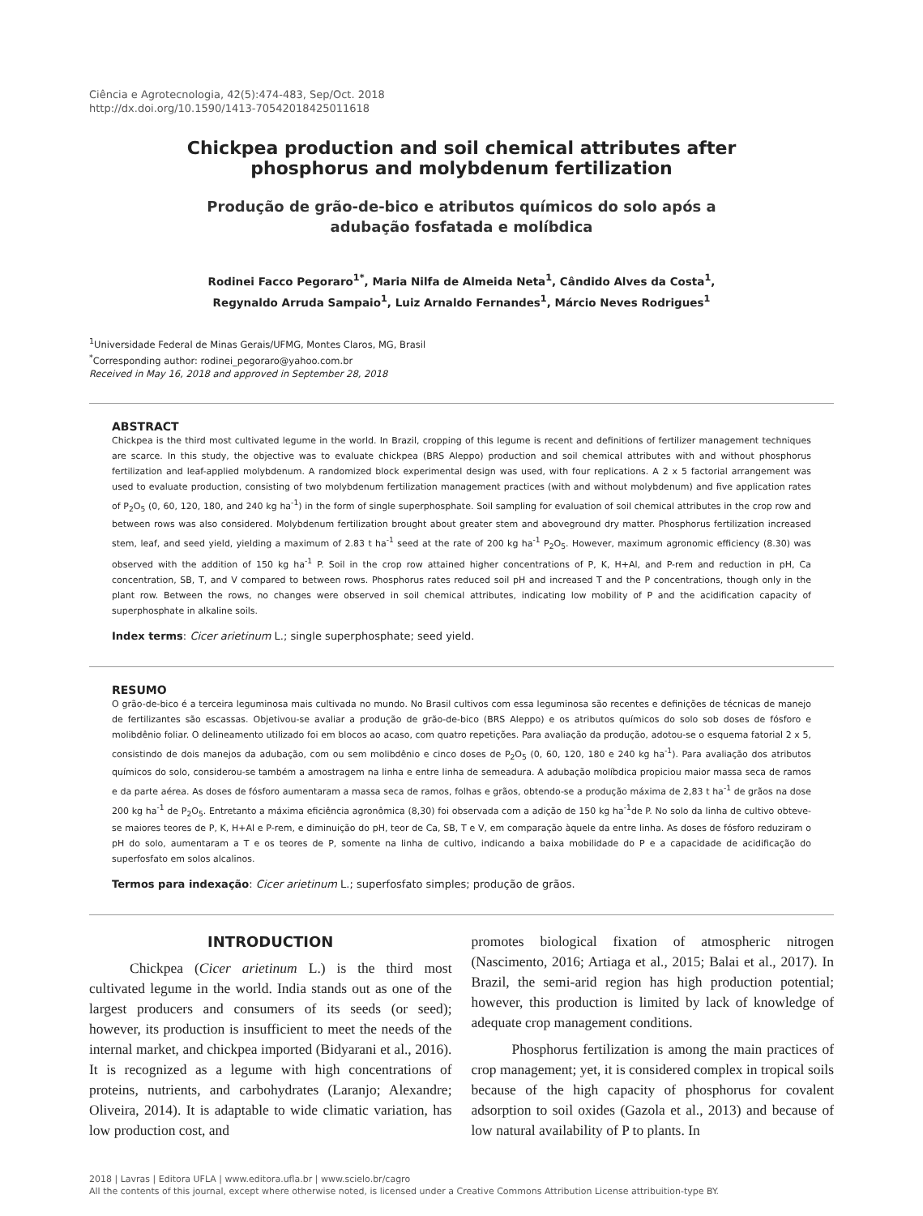Ciência e Agrotecnologia, 42(5):474-483, Sep/Oct. 2018
http://dx.doi.org/10.1590/1413-70542018425011618
Chickpea production and soil chemical attributes after phosphorus and molybdenum fertilization
Produção de grão-de-bico e atributos químicos do solo após a adubação fosfatada e molíbdica
Rodinei Facco Pegoraro<sup>1*</sup>, Maria Nilfa de Almeida Neta<sup>1</sup>, Cândido Alves da Costa<sup>1</sup>,
Regynaldo Arruda Sampaio<sup>1</sup>, Luiz Arnaldo Fernandes<sup>1</sup>, Márcio Neves Rodrigues<sup>1</sup>
<sup>1</sup> Universidade Federal de Minas Gerais/UFMG, Montes Claros, MG, Brasil
<sup>*</sup> Corresponding author: rodinei_pegoraro@yahoo.com.br
Received in May 16, 2018 and approved in September 28, 2018
ABSTRACT
Chickpea is the third most cultivated legume in the world. In Brazil, cropping of this legume is recent and definitions of fertilizer management techniques are scarce. In this study, the objective was to evaluate chickpea (BRS Aleppo) production and soil chemical attributes with and without phosphorus fertilization and leaf-applied molybdenum. A randomized block experimental design was used, with four replications. A 2 x 5 factorial arrangement was used to evaluate production, consisting of two molybdenum fertilization management practices (with and without molybdenum) and five application rates of P<sub>2</sub>O<sub>5</sub> (0, 60, 120, 180, and 240 kg ha<sup>-1</sup>) in the form of single superphosphate. Soil sampling for evaluation of soil chemical attributes in the crop row and between rows was also considered. Molybdenum fertilization brought about greater stem and aboveground dry matter. Phosphorus fertilization increased stem, leaf, and seed yield, yielding a maximum of 2.83 t ha<sup>-1</sup> seed at the rate of 200 kg ha<sup>-1</sup> P<sub>2</sub>O<sub>5</sub>. However, maximum agronomic efficiency (8.30) was observed with the addition of 150 kg ha<sup>-1</sup> P. Soil in the crop row attained higher concentrations of P, K, H+Al, and P-rem and reduction in pH, Ca concentration, SB, T, and V compared to between rows. Phosphorus rates reduced soil pH and increased T and the P concentrations, though only in the plant row. Between the rows, no changes were observed in soil chemical attributes, indicating low mobility of P and the acidification capacity of superphosphate in alkaline soils.
Index terms: Cicer arietinum L.; single superphosphate; seed yield.
RESUMO
O grão-de-bico é a terceira leguminosa mais cultivada no mundo. No Brasil cultivos com essa leguminosa são recentes e definições de técnicas de manejo de fertilizantes são escassas. Objetivou-se avaliar a produção de grão-de-bico (BRS Aleppo) e os atributos químicos do solo sob doses de fósforo e molibdênio foliar. O delineamento utilizado foi em blocos ao acaso, com quatro repetições. Para avaliação da produção, adotou-se o esquema fatorial 2 x 5, consistindo de dois manejos da adubação, com ou sem molibdênio e cinco doses de P<sub>2</sub>O<sub>5</sub> (0, 60, 120, 180 e 240 kg ha<sup>-1</sup>). Para avaliação dos atributos químicos do solo, considerou-se também a amostragem na linha e entre linha de semeadura. A adubação molíbdica propiciou maior massa seca de ramos e da parte aérea. As doses de fósforo aumentaram a massa seca de ramos, folhas e grãos, obtendo-se a produção máxima de 2,83 t ha<sup>-1</sup> de grãos na dose 200 kg ha<sup>-1</sup> de P<sub>2</sub>O<sub>5</sub>. Entretanto a máxima eficiência agronômica (8,30) foi observada com a adição de 150 kg ha<sup>-1</sup>de P. No solo da linha de cultivo obteve-se maiores teores de P, K, H+Al e P-rem, e diminuição do pH, teor de Ca, SB, T e V, em comparação àquele da entre linha. As doses de fósforo reduziram o pH do solo, aumentaram a T e os teores de P, somente na linha de cultivo, indicando a baixa mobilidade do P e a capacidade de acidificação do superfosfato em solos alcalinos.
Termos para indexação: Cicer arietinum L.; superfosfato simples; produção de grãos.
INTRODUCTION
Chickpea (Cicer arietinum L.) is the third most cultivated legume in the world. India stands out as one of the largest producers and consumers of its seeds (or seed); however, its production is insufficient to meet the needs of the internal market, and chickpea imported (Bidyarani et al., 2016). It is recognized as a legume with high concentrations of proteins, nutrients, and carbohydrates (Laranjo; Alexandre; Oliveira, 2014). It is adaptable to wide climatic variation, has low production cost, and
promotes biological fixation of atmospheric nitrogen (Nascimento, 2016; Artiaga et al., 2015; Balai et al., 2017). In Brazil, the semi-arid region has high production potential; however, this production is limited by lack of knowledge of adequate crop management conditions.
Phosphorus fertilization is among the main practices of crop management; yet, it is considered complex in tropical soils because of the high capacity of phosphorus for covalent adsorption to soil oxides (Gazola et al., 2013) and because of low natural availability of P to plants. In
2018 | Lavras | Editora UFLA | www.editora.ufla.br | www.scielo.br/cagro
All the contents of this journal, except where otherwise noted, is licensed under a Creative Commons Attribution License attribuition-type BY.